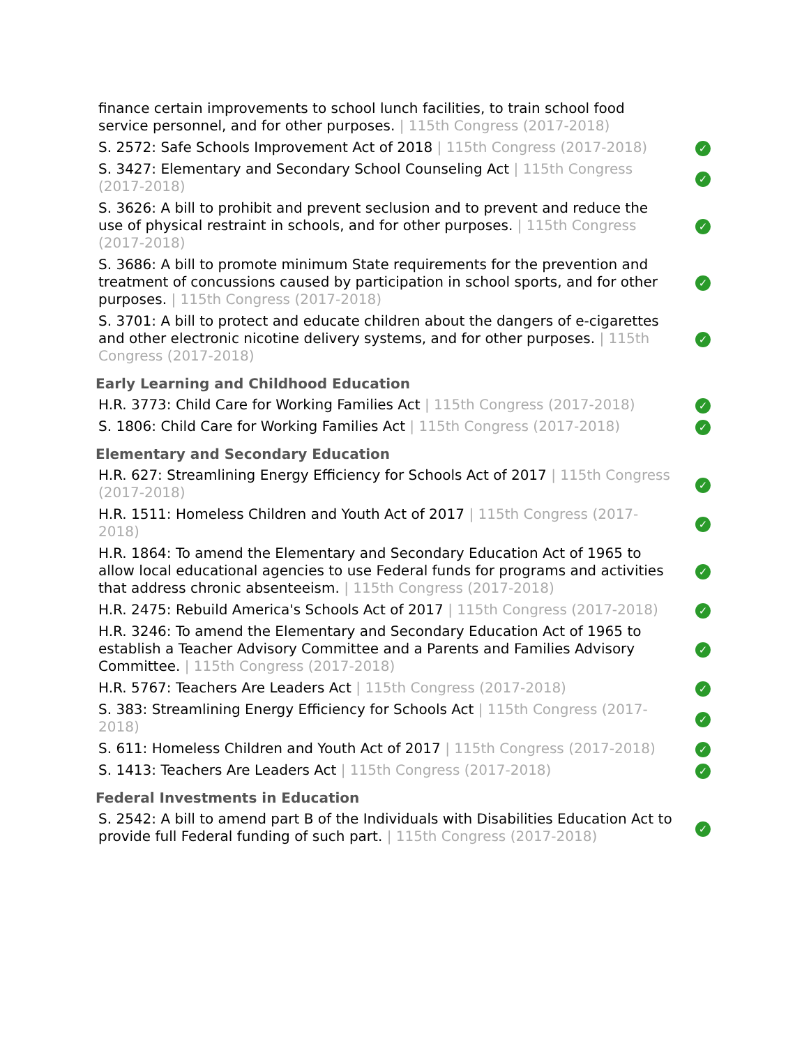| finance certain improvements to school lunch facilities, to train school food service personnel, and for other purposes. / 115th Congress (2017-2018) | |
| S. 2572: Safe Schools Improvement Act of 2018 / 115th Congress (2017-2018) | ✓ |
| S. 3427: Elementary and Secondary School Counseling Act / 115th Congress (2017-2018) | ✓ |
| S. 3626: A bill to prohibit and prevent seclusion and to prevent and reduce the use of physical restraint in schools, and for other purposes. / 115th Congress (2017-2018) | ✓ |
| S. 3686: A bill to promote minimum State requirements for the prevention and treatment of concussions caused by participation in school sports, and for other purposes. / 115th Congress (2017-2018) | ✓ |
| S. 3701: A bill to protect and educate children about the dangers of e-cigarettes and other electronic nicotine delivery systems, and for other purposes. / 115th Congress (2017-2018) | ✓ |
Early Learning and Childhood Education
| H.R. 3773: Child Care for Working Families Act / 115th Congress (2017-2018) | ✓ |
| S. 1806: Child Care for Working Families Act / 115th Congress (2017-2018) | ✓ |
Elementary and Secondary Education
| H.R. 627: Streamlining Energy Efficiency for Schools Act of 2017 / 115th Congress (2017-2018) | ✓ |
| H.R. 1511: Homeless Children and Youth Act of 2017 / 115th Congress (2017-2018) | ✓ |
| H.R. 1864: To amend the Elementary and Secondary Education Act of 1965 to allow local educational agencies to use Federal funds for programs and activities that address chronic absenteeism. / 115th Congress (2017-2018) | ✓ |
| H.R. 2475: Rebuild America's Schools Act of 2017 / 115th Congress (2017-2018) | ✓ |
| H.R. 3246: To amend the Elementary and Secondary Education Act of 1965 to establish a Teacher Advisory Committee and a Parents and Families Advisory Committee. / 115th Congress (2017-2018) | ✓ |
| H.R. 5767: Teachers Are Leaders Act / 115th Congress (2017-2018) | ✓ |
| S. 383: Streamlining Energy Efficiency for Schools Act / 115th Congress (2017-2018) | ✓ |
| S. 611: Homeless Children and Youth Act of 2017 / 115th Congress (2017-2018) | ✓ |
| S. 1413: Teachers Are Leaders Act / 115th Congress (2017-2018) | ✓ |
Federal Investments in Education
| S. 2542: A bill to amend part B of the Individuals with Disabilities Education Act to provide full Federal funding of such part. / 115th Congress (2017-2018) | ✓ |